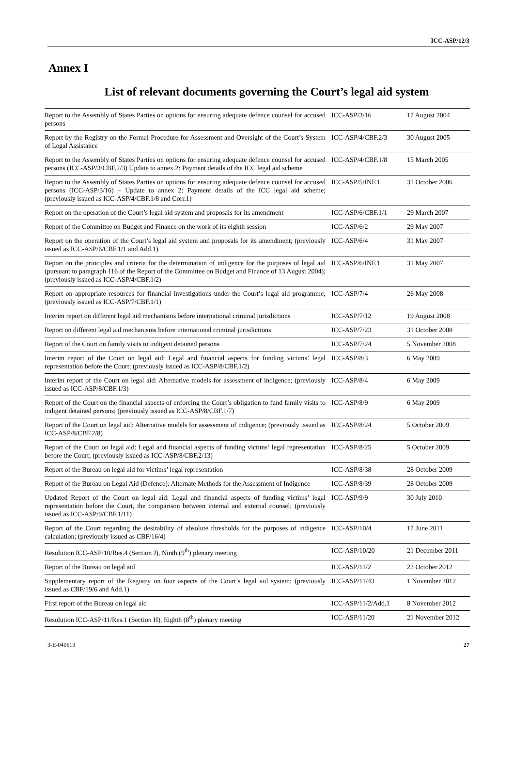ICC-ASP/12/3
Annex I
List of relevant documents governing the Court’s legal aid system
| Report to the Assembly of States Parties on options for ensuring adequate defence counsel for accused persons | ICC-ASP/3/16 | 17 August 2004 |
| Report by the Registry on the Formal Procedure for Assessment and Oversight of the Court’s System of Legal Assistance | ICC-ASP/4/CBF.2/3 | 30 August 2005 |
| Report to the Assembly of States Parties on options for ensuring adequate defence counsel for accused persons (ICC-ASP/3/CBF.2/3) Update to annex 2: Payment details of the ICC legal aid scheme | ICC-ASP/4/CBF.1/8 | 15 March 2005 |
| Report to the Assembly of States Parties on options for ensuring adequate defence counsel for accused persons (ICC-ASP/3/16) – Update to annex 2: Payment details of the ICC legal aid scheme; (previously issued as ICC-ASP/4/CBF.1/8 and Corr.1) | ICC-ASP/5/INF.1 | 31 October 2006 |
| Report on the operation of the Court’s legal aid system and proposals for its amendment | ICC-ASP/6/CBF.1/1 | 29 March 2007 |
| Report of the Committee on Budget and Finance on the work of its eighth session | ICC-ASP/6/2 | 29 May 2007 |
| Report on the operation of the Court’s legal aid system and proposals for its amendment; (previously issued as ICC-ASP/6/CBF.1/1 and Add.1) | ICC-ASP/6/4 | 31 May 2007 |
| Report on the principles and criteria for the determination of indigence for the purposes of legal aid (pursuant to paragraph 116 of the Report of the Committee on Budget and Finance of 13 August 2004); (previously issued as ICC-ASP/4/CBF.1/2) | ICC-ASP/6/INF.1 | 31 May 2007 |
| Report on appropriate resources for financial investigations under the Court’s legal aid programme; (previously issued as ICC-ASP/7/CBF.1/1) | ICC-ASP/7/4 | 26 May 2008 |
| Interim report on different legal aid mechanisms before international criminal jurisdictions | ICC-ASP/7/12 | 19 August 2008 |
| Report on different legal aid mechanisms before international criminal jurisdictions | ICC-ASP/7/23 | 31 October 2008 |
| Report of the Court on family visits to indigent detained persons | ICC-ASP/7/24 | 5 November 2008 |
| Interim report of the Court on legal aid: Legal and financial aspects for funding victims’ legal representation before the Court; (previously issued as ICC-ASP/8/CBF.1/2) | ICC-ASP/8/3 | 6 May 2009 |
| Interim report of the Court on legal aid: Alternative models for assessment of indigence; (previously issued as ICC-ASP/8/CBF.1/3) | ICC-ASP/8/4 | 6 May 2009 |
| Report of the Court on the financial aspects of enforcing the Court’s obligation to fund family visits to indigent detained persons; (previously issued as ICC-ASP/8/CBF.1/7) | ICC-ASP/8/9 | 6 May 2009 |
| Report of the Court on legal aid: Alternative models for assessment of indigence; (previously issued as ICC-ASP/8/CBF.2/8) | ICC-ASP/8/24 | 5 October 2009 |
| Report of the Court on legal aid: Legal and financial aspects of funding victims’ legal representation before the Court; (previously issued as ICC-ASP/8/CBF.2/13) | ICC-ASP/8/25 | 5 October 2009 |
| Report of the Bureau on legal aid for victims’ legal representation | ICC-ASP/8/38 | 28 October 2009 |
| Report of the Bureau on Legal Aid (Defence): Alternate Methods for the Assessment of Indigence | ICC-ASP/8/39 | 28 October 2009 |
| Updated Report of the Court on legal aid: Legal and financial aspects of funding victims’ legal representation before the Court, the comparison between internal and external counsel; (previously issued as ICC-ASP/9/CBF.1/11) | ICC-ASP/9/9 | 30 July 2010 |
| Report of the Court regarding the desirability of absolute thresholds for the purposes of indigence calculation; (previously issued as CBF/16/4) | ICC-ASP/10/4 | 17 June 2011 |
| Resolution ICC-ASP/10/Res.4 (Section J), Ninth (9<sup>th</sup>) plenary meeting | ICC-ASP/10/20 | 21 December 2011 |
| Report of the Bureau on legal aid | ICC-ASP/11/2 | 23 October 2012 |
| Supplementary report of the Registry on four aspects of the Court’s legal aid system; (previously issued as CBF/19/6 and Add.1) | ICC-ASP/11/43 | 1 November 2012 |
| First report of the Bureau on legal aid | ICC-ASP/11/2/Add.1 | 8 November 2012 |
| Resolution ICC-ASP/11/Res.1 (Section H), Eighth (8<sup>th</sup>) plenary meeting | ICC-ASP/11/20 | 21 November 2012 |
3-E-040613 27